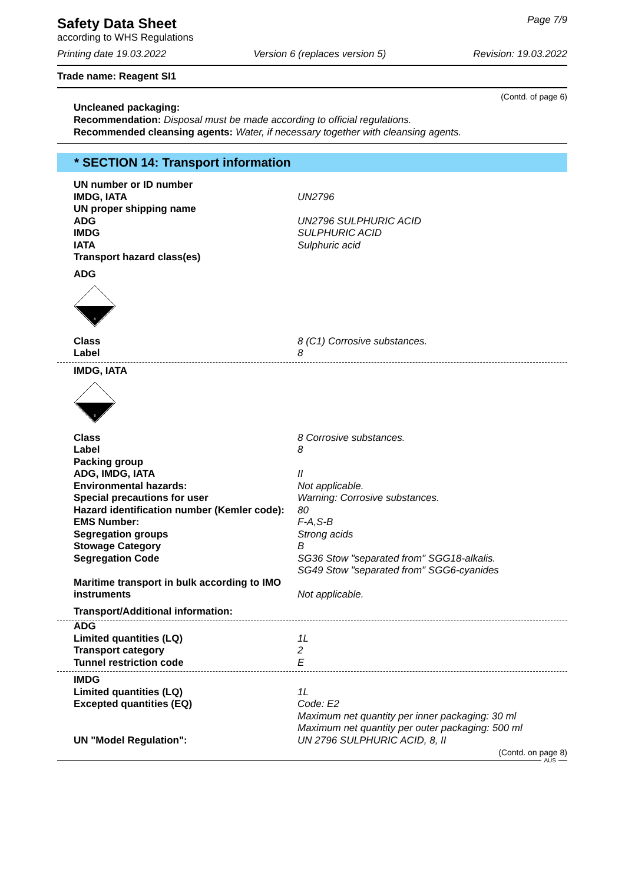Safety Data Sheet
Page 7/9
according to WHS Regulations
Printing date 19.03.2022 Version 6 (replaces version 5) Revision: 19.03.2022
Trade name: Reagent SI1
(Contd. of page 6)
Uncleaned packaging:
Recommendation: Disposal must be made according to official regulations.
Recommended cleansing agents: Water, if necessary together with cleansing agents.
* SECTION 14: Transport information
| UN number or ID number | |
| IMDG, IATA | UN2796 |
| UN proper shipping name | |
| ADG | UN2796 SULPHURIC ACID |
| IMDG | SULPHURIC ACID |
| IATA | Sulphuric acid |
| Transport hazard class(es) | |
| ADG | |
| 8 | |
| Class | 8 (C1) Corrosive substances. |
| Label | 8 |
| IMDG, IATA | |
| 8 | |
| Class | 8 Corrosive substances. |
| Label | 8 |
| Packing group | |
| ADG, IMDG, IATA | II |
| Environmental hazards: | Not applicable. |
| Special precautions for user | Warning: Corrosive substances. |
| Hazard identification number (Kemler code): | 80 |
| EMS Number: | F-A,S-B |
| Segregation groups | Strong acids |
| Stowage Category | B |
| Segregation Code | SG36 Stow "separated from" SGG18-alkalis. SG49 Stow "separated from" SGG6-cyanides |
| Maritime transport in bulk according to IMO instruments | Not applicable. |
| Transport/Additional information: | |
| ADG | |
| Limited quantities (LQ) | 1L |
| Transport category | 2 |
| Tunnel restriction code | E |
| IMDG | |
| Limited quantities (LQ) | 1L |
| Excepted quantities (EQ) | Code: E2 Maximum net quantity per inner packaging: 30 ml Maximum net quantity per outer packaging: 500 ml |
| UN "Model Regulation": | UN 2796 SULPHURIC ACID, 8, II |
(Contd. on page 8)
AUS